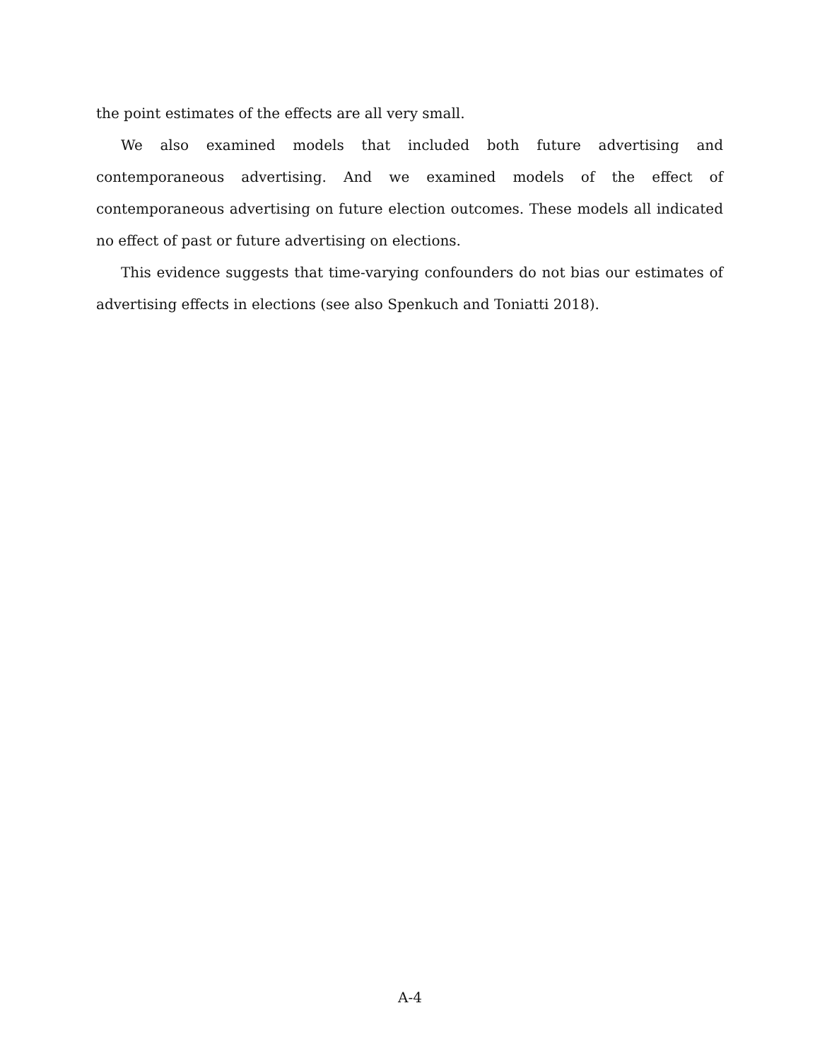the point estimates of the effects are all very small.
We also examined models that included both future advertising and contemporaneous advertising. And we examined models of the effect of contemporaneous advertising on future election outcomes. These models all indicated no effect of past or future advertising on elections.
This evidence suggests that time-varying confounders do not bias our estimates of advertising effects in elections (see also Spenkuch and Toniatti 2018).
A-4